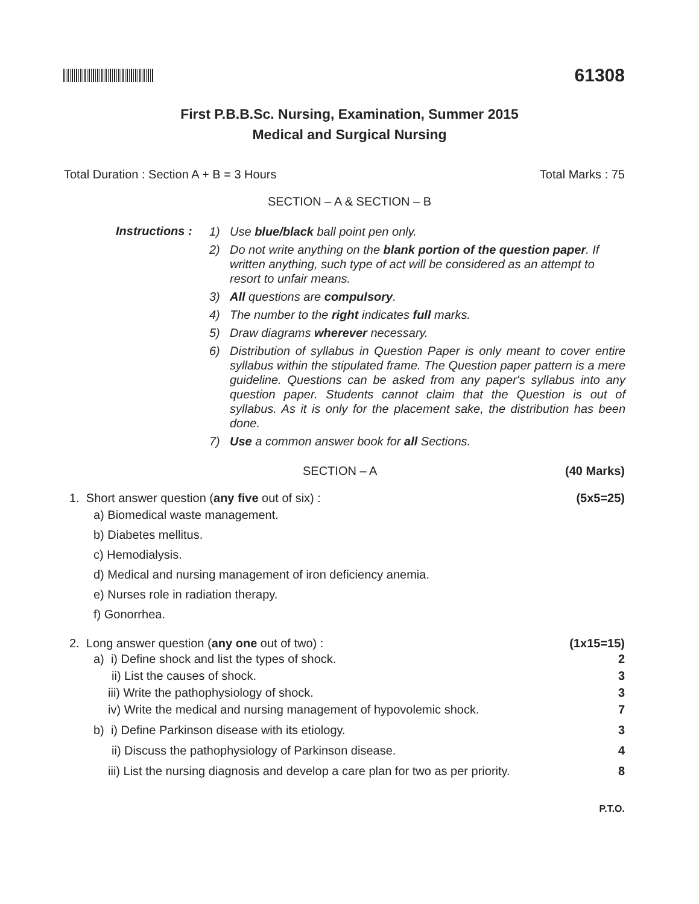61308
First P.B.B.Sc. Nursing, Examination, Summer 2015
Medical and Surgical Nursing
Total Duration : Section A + B = 3 Hours Total Marks : 75
SECTION – A & SECTION – B
Instructions :
1) Use blue/black ball point pen only.
2) Do not write anything on the blank portion of the question paper. If written anything, such type of act will be considered as an attempt to resort to unfair means.
3) All questions are compulsory.
4) The number to the right indicates full marks.
5) Draw diagrams wherever necessary.
6) Distribution of syllabus in Question Paper is only meant to cover entire syllabus within the stipulated frame. The Question paper pattern is a mere guideline. Questions can be asked from any paper's syllabus into any question paper. Students cannot claim that the Question is out of syllabus. As it is only for the placement sake, the distribution has been done.
7) Use a common answer book for all Sections.
SECTION – A (40 Marks)
1. Short answer question (any five out of six) : (5x5=25)
a) Biomedical waste management.
b) Diabetes mellitus.
c) Hemodialysis.
d) Medical and nursing management of iron deficiency anemia.
e) Nurses role in radiation therapy.
f) Gonorrhea.
2. Long answer question (any one out of two) : (1x15=15)
a) i) Define shock and list the types of shock. 2
ii) List the causes of shock. 3
iii) Write the pathophysiology of shock. 3
iv) Write the medical and nursing management of hypovolemic shock. 7
b) i) Define Parkinson disease with its etiology. 3
ii) Discuss the pathophysiology of Parkinson disease. 4
iii) List the nursing diagnosis and develop a care plan for two as per priority. 8
P.T.O.